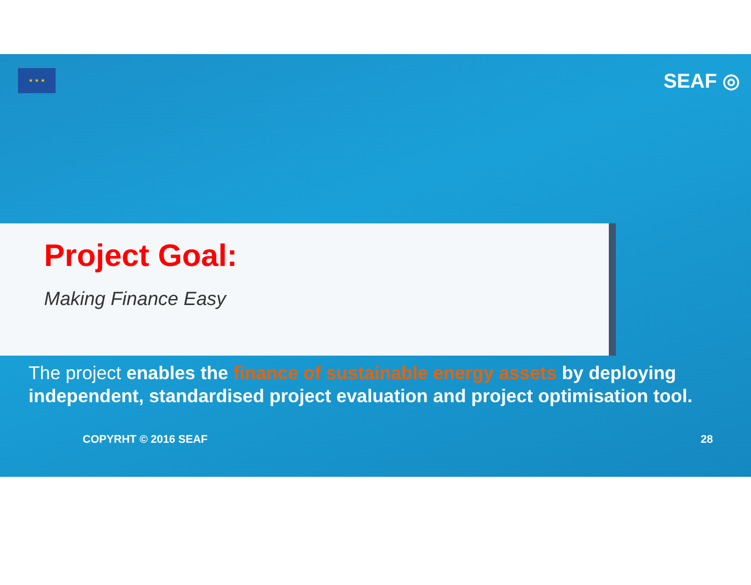★ ★ ★
SEAF ◎
Project Goal:
Making Finance Easy
The project enables the finance of sustainable energy assets by deploying independent, standardised project evaluation and project optimisation tool.
COPYRHT © 2016 SEAF 28